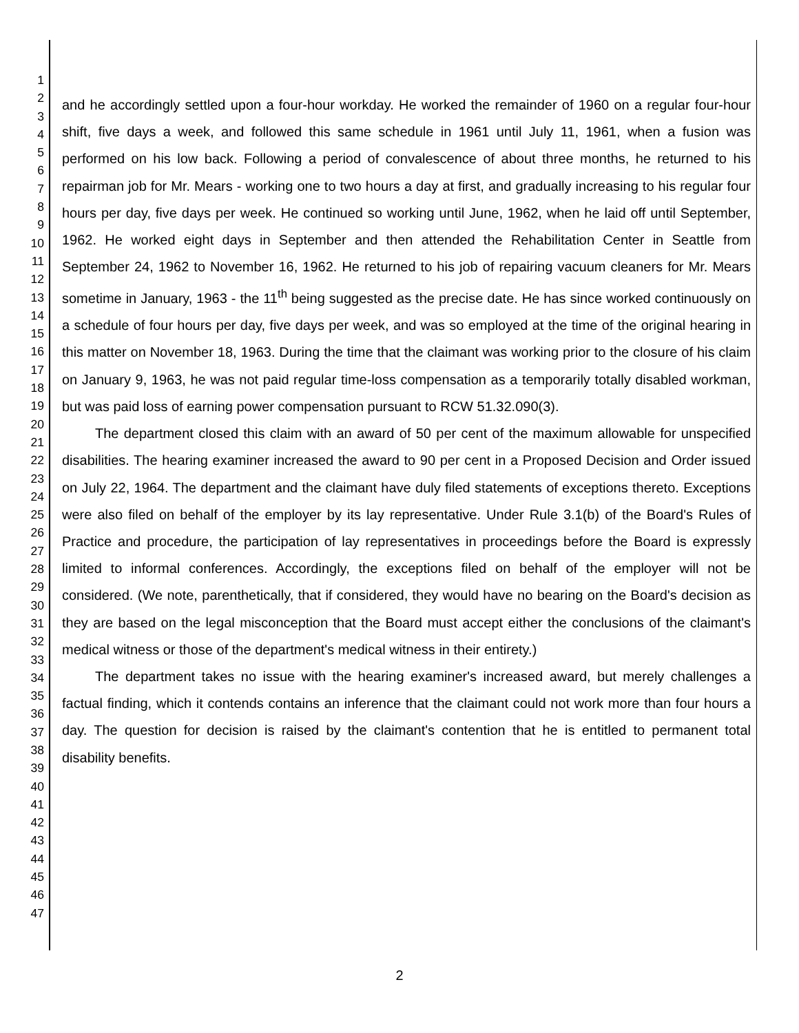1
2
3
4
5
6
7
8
9
10
11
12
13
14
15
16
17
18
19
20
21
22
23
24
25
26
27
28
29
30
31
32
33
34
35
36
37
38
39
40
41
42
43
44
45
46
47
and he accordingly settled upon a four-hour workday. He worked the remainder of 1960 on a regular four-hour shift, five days a week, and followed this same schedule in 1961 until July 11, 1961, when a fusion was performed on his low back. Following a period of convalescence of about three months, he returned to his repairman job for Mr. Mears - working one to two hours a day at first, and gradually increasing to his regular four hours per day, five days per week. He continued so working until June, 1962, when he laid off until September, 1962. He worked eight days in September and then attended the Rehabilitation Center in Seattle from September 24, 1962 to November 16, 1962. He returned to his job of repairing vacuum cleaners for Mr. Mears sometime in January, 1963 - the 11<sup>th</sup> being suggested as the precise date. He has since worked continuously on a schedule of four hours per day, five days per week, and was so employed at the time of the original hearing in this matter on November 18, 1963. During the time that the claimant was working prior to the closure of his claim on January 9, 1963, he was not paid regular time-loss compensation as a temporarily totally disabled workman, but was paid loss of earning power compensation pursuant to RCW 51.32.090(3).
The department closed this claim with an award of 50 per cent of the maximum allowable for unspecified disabilities. The hearing examiner increased the award to 90 per cent in a Proposed Decision and Order issued on July 22, 1964. The department and the claimant have duly filed statements of exceptions thereto. Exceptions were also filed on behalf of the employer by its lay representative. Under Rule 3.1(b) of the Board's Rules of Practice and procedure, the participation of lay representatives in proceedings before the Board is expressly limited to informal conferences. Accordingly, the exceptions filed on behalf of the employer will not be considered. (We note, parenthetically, that if considered, they would have no bearing on the Board's decision as they are based on the legal misconception that the Board must accept either the conclusions of the claimant's medical witness or those of the department's medical witness in their entirety.)
The department takes no issue with the hearing examiner's increased award, but merely challenges a factual finding, which it contends contains an inference that the claimant could not work more than four hours a day. The question for decision is raised by the claimant's contention that he is entitled to permanent total disability benefits.
2